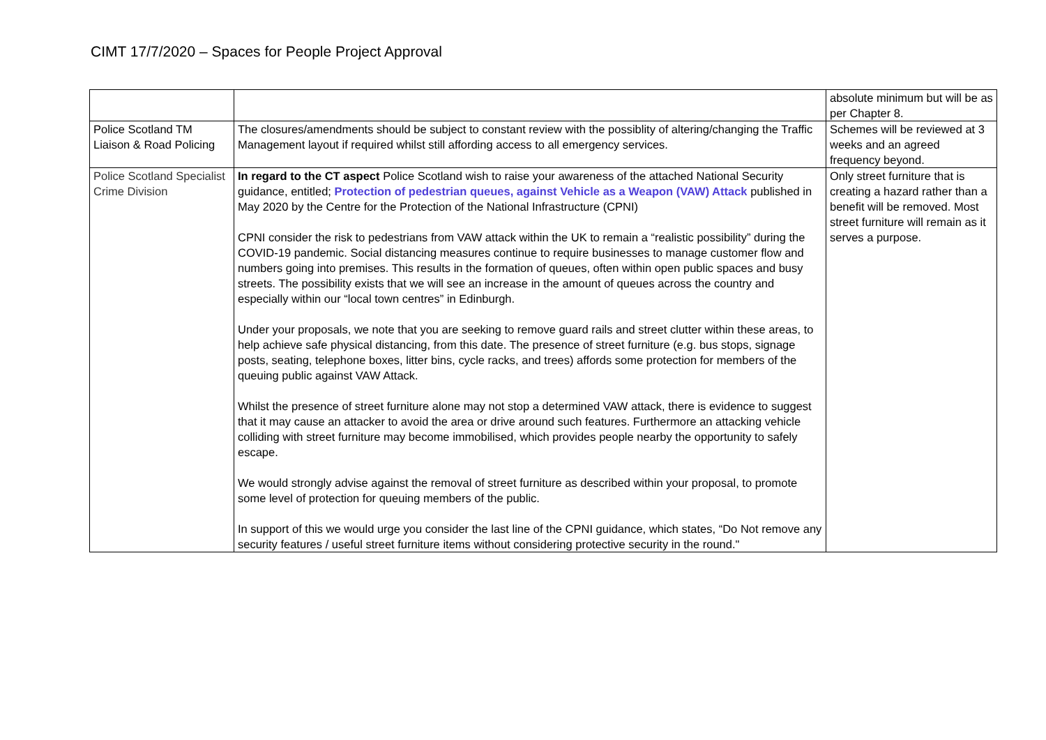CIMT 17/7/2020 – Spaces for People Project Approval
| | | absolute minimum but will be as per Chapter 8. |
| Police Scotland TM Liaison & Road Policing | The closures/amendments should be subject to constant review with the possiblity of altering/changing the Traffic Management layout if required whilst still affording access to all emergency services. | Schemes will be reviewed at 3 weeks and an agreed frequency beyond. |
| Police Scotland Specialist Crime Division | In regard to the CT aspect Police Scotland wish to raise your awareness of the attached National Security guidance, entitled; Protection of pedestrian queues, against Vehicle as a Weapon (VAW) Attack published in May 2020 by the Centre for the Protection of the National Infrastructure (CPNI) CPNI consider the risk to pedestrians from VAW attack within the UK to remain a “realistic possibility” during the COVID-19 pandemic. Social distancing measures continue to require businesses to manage customer flow and numbers going into premises. This results in the formation of queues, often within open public spaces and busy streets. The possibility exists that we will see an increase in the amount of queues across the country and especially within our “local town centres” in Edinburgh. Under your proposals, we note that you are seeking to remove guard rails and street clutter within these areas, to help achieve safe physical distancing, from this date. The presence of street furniture (e.g. bus stops, signage posts, seating, telephone boxes, litter bins, cycle racks, and trees) affords some protection for members of the queuing public against VAW Attack. Whilst the presence of street furniture alone may not stop a determined VAW attack, there is evidence to suggest that it may cause an attacker to avoid the area or drive around such features. Furthermore an attacking vehicle colliding with street furniture may become immobilised, which provides people nearby the opportunity to safely escape. We would strongly advise against the removal of street furniture as described within your proposal, to promote some level of protection for queuing members of the public. In support of this we would urge you consider the last line of the CPNI guidance, which states, “Do Not remove any security features / useful street furniture items without considering protective security in the round." | Only street furniture that is creating a hazard rather than a benefit will be removed. Most street furniture will remain as it serves a purpose. |